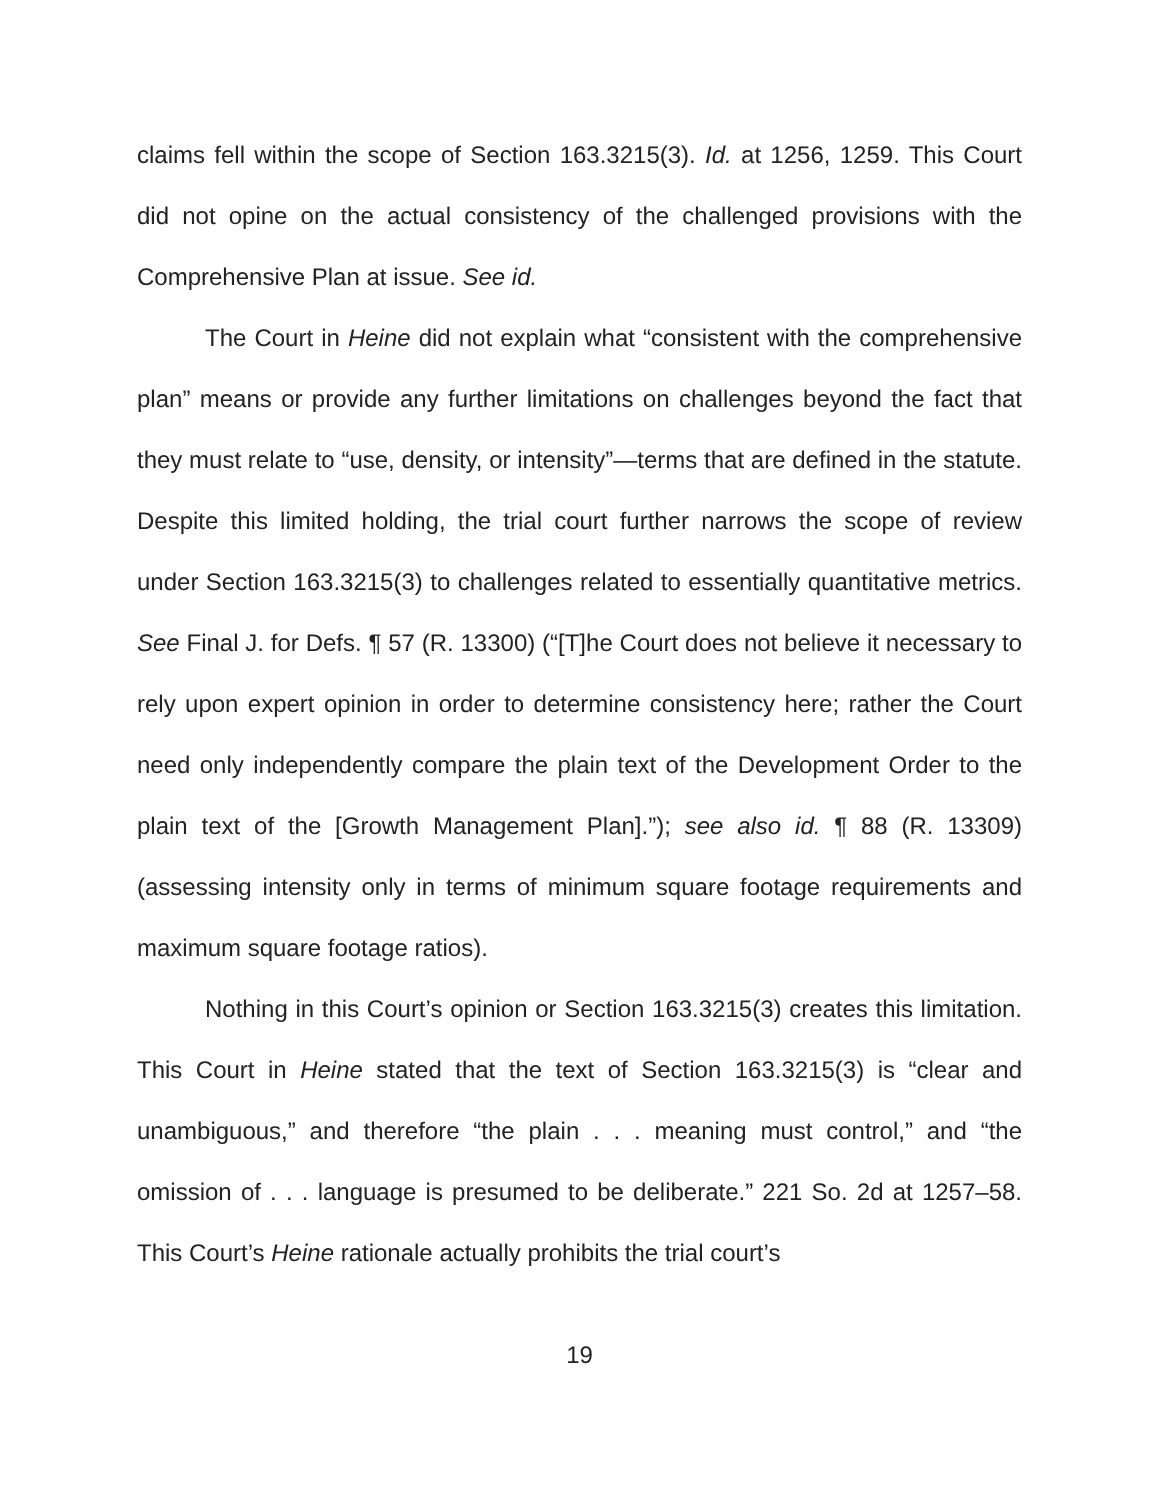claims fell within the scope of Section 163.3215(3). Id. at 1256, 1259. This Court did not opine on the actual consistency of the challenged provisions with the Comprehensive Plan at issue. See id.
The Court in Heine did not explain what “consistent with the comprehensive plan” means or provide any further limitations on challenges beyond the fact that they must relate to “use, density, or intensity”—terms that are defined in the statute. Despite this limited holding, the trial court further narrows the scope of review under Section 163.3215(3) to challenges related to essentially quantitative metrics. See Final J. for Defs. ¶ 57 (R. 13300) (“[T]he Court does not believe it necessary to rely upon expert opinion in order to determine consistency here; rather the Court need only independently compare the plain text of the Development Order to the plain text of the [Growth Management Plan].”); see also id. ¶ 88 (R. 13309) (assessing intensity only in terms of minimum square footage requirements and maximum square footage ratios).
Nothing in this Court’s opinion or Section 163.3215(3) creates this limitation. This Court in Heine stated that the text of Section 163.3215(3) is “clear and unambiguous,” and therefore “the plain . . . meaning must control,” and “the omission of . . . language is presumed to be deliberate.” 221 So. 2d at 1257–58. This Court’s Heine rationale actually prohibits the trial court’s
19